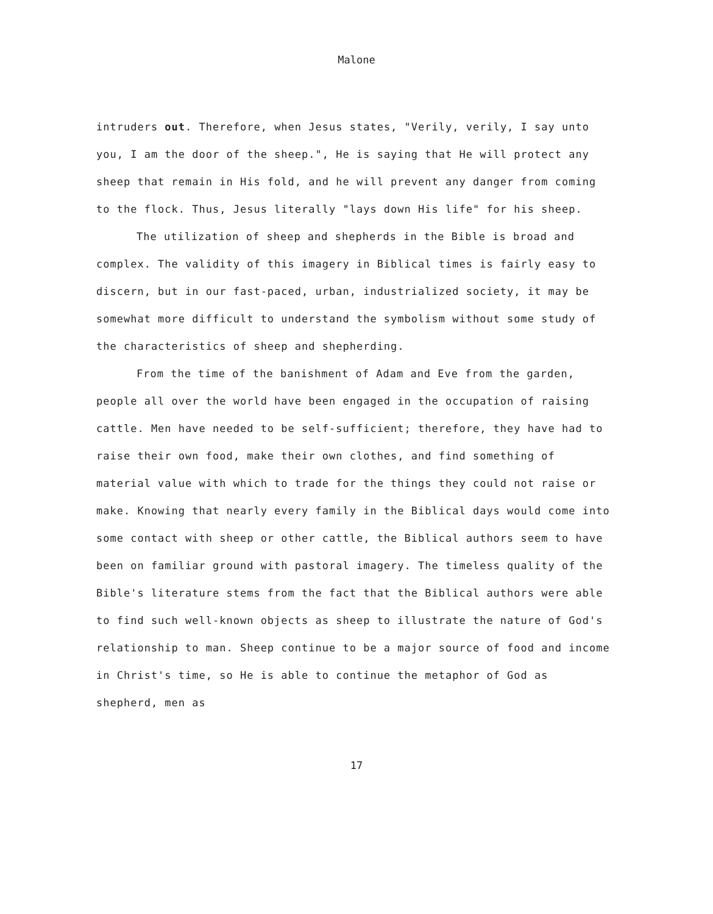Malone
intruders out. Therefore, when Jesus states, "Verily, verily, I say unto you, I am the door of the sheep.", He is saying that He will protect any sheep that remain in His fold, and he will prevent any danger from coming to the flock. Thus, Jesus literally "lays down His life" for his sheep.
The utilization of sheep and shepherds in the Bible is broad and complex. The validity of this imagery in Biblical times is fairly easy to discern, but in our fast-paced, urban, industrialized society, it may be somewhat more difficult to understand the symbolism without some study of the characteristics of sheep and shepherding.
From the time of the banishment of Adam and Eve from the garden, people all over the world have been engaged in the occupation of raising cattle. Men have needed to be self-sufficient; therefore, they have had to raise their own food, make their own clothes, and find something of material value with which to trade for the things they could not raise or make. Knowing that nearly every family in the Biblical days would come into some contact with sheep or other cattle, the Biblical authors seem to have been on familiar ground with pastoral imagery. The timeless quality of the Bible's literature stems from the fact that the Biblical authors were able to find such well-known objects as sheep to illustrate the nature of God's relationship to man. Sheep continue to be a major source of food and income in Christ's time, so He is able to continue the metaphor of God as shepherd, men as
17